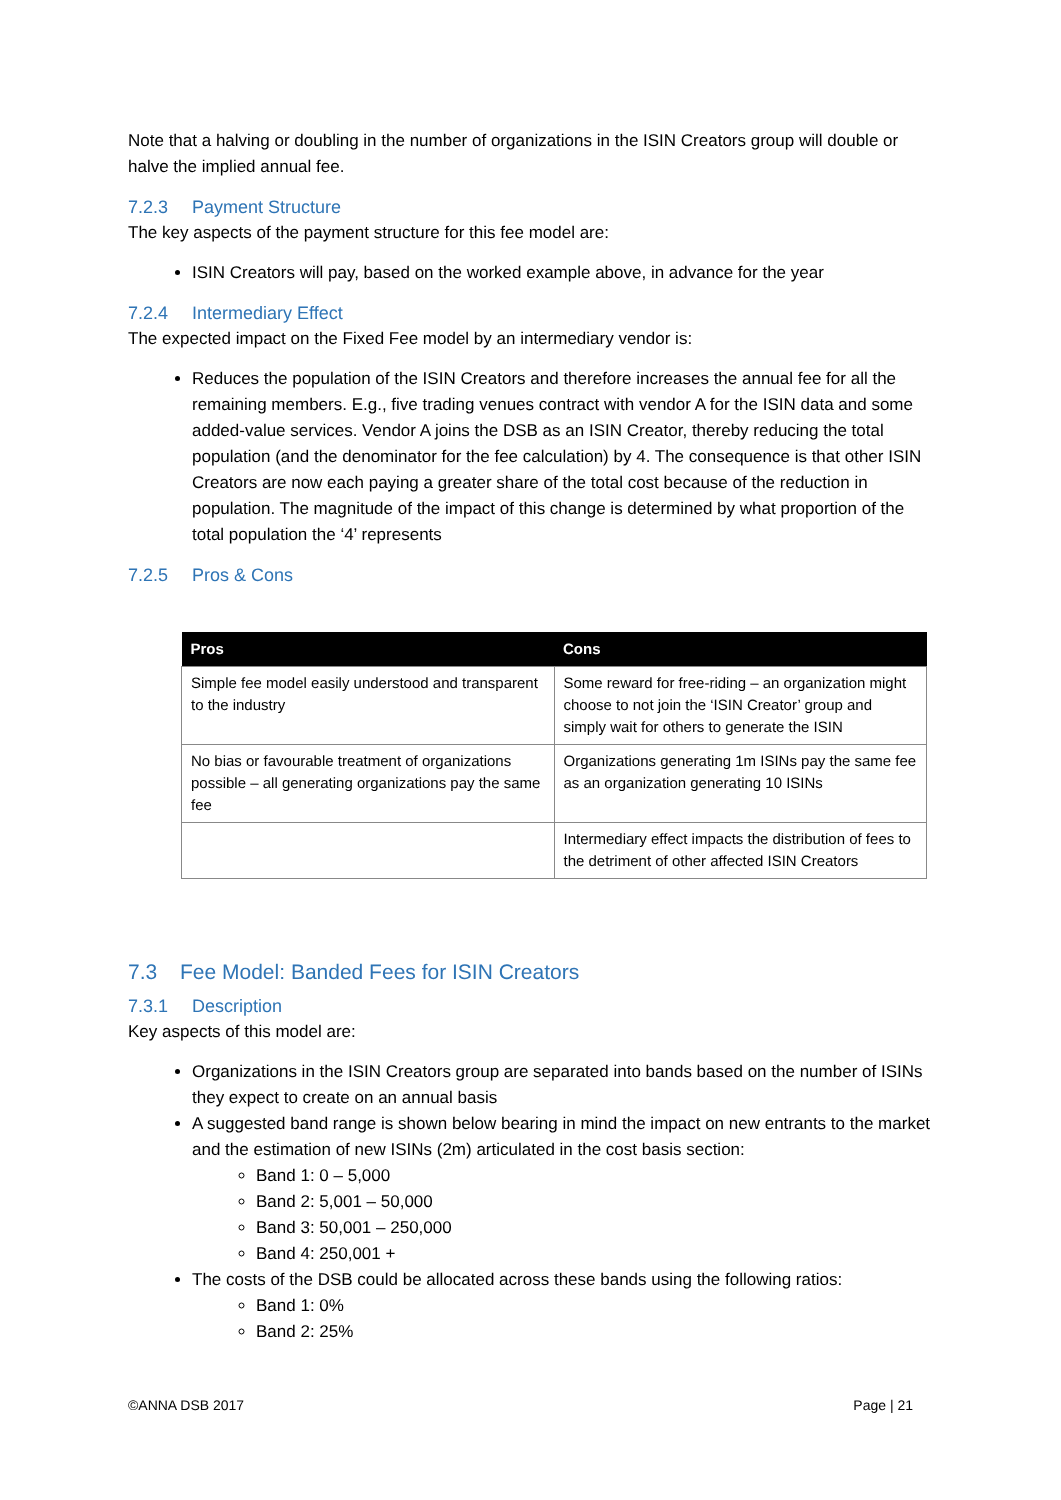Note that a halving or doubling in the number of organizations in the ISIN Creators group will double or halve the implied annual fee.
7.2.3 Payment Structure
The key aspects of the payment structure for this fee model are:
ISIN Creators will pay, based on the worked example above, in advance for the year
7.2.4 Intermediary Effect
The expected impact on the Fixed Fee model by an intermediary vendor is:
Reduces the population of the ISIN Creators and therefore increases the annual fee for all the remaining members. E.g., five trading venues contract with vendor A for the ISIN data and some added-value services. Vendor A joins the DSB as an ISIN Creator, thereby reducing the total population (and the denominator for the fee calculation) by 4. The consequence is that other ISIN Creators are now each paying a greater share of the total cost because of the reduction in population. The magnitude of the impact of this change is determined by what proportion of the total population the ‘4’ represents
7.2.5 Pros & Cons
| Pros | Cons |
| --- | --- |
| Simple fee model easily understood and transparent to the industry | Some reward for free-riding – an organization might choose to not join the ‘ISIN Creator’ group and simply wait for others to generate the ISIN |
| No bias or favourable treatment of organizations possible – all generating organizations pay the same fee | Organizations generating 1m ISINs pay the same fee as an organization generating 10 ISINs |
| | Intermediary effect impacts the distribution of fees to the detriment of other affected ISIN Creators |
7.3 Fee Model: Banded Fees for ISIN Creators
7.3.1 Description
Key aspects of this model are:
Organizations in the ISIN Creators group are separated into bands based on the number of ISINs they expect to create on an annual basis
A suggested band range is shown below bearing in mind the impact on new entrants to the market and the estimation of new ISINs (2m) articulated in the cost basis section:
Band 1: 0 – 5,000
Band 2: 5,001 – 50,000
Band 3: 50,001 – 250,000
Band 4: 250,001 +
The costs of the DSB could be allocated across these bands using the following ratios:
Band 1: 0%
Band 2: 25%
©ANNA DSB 2017 Page | 21